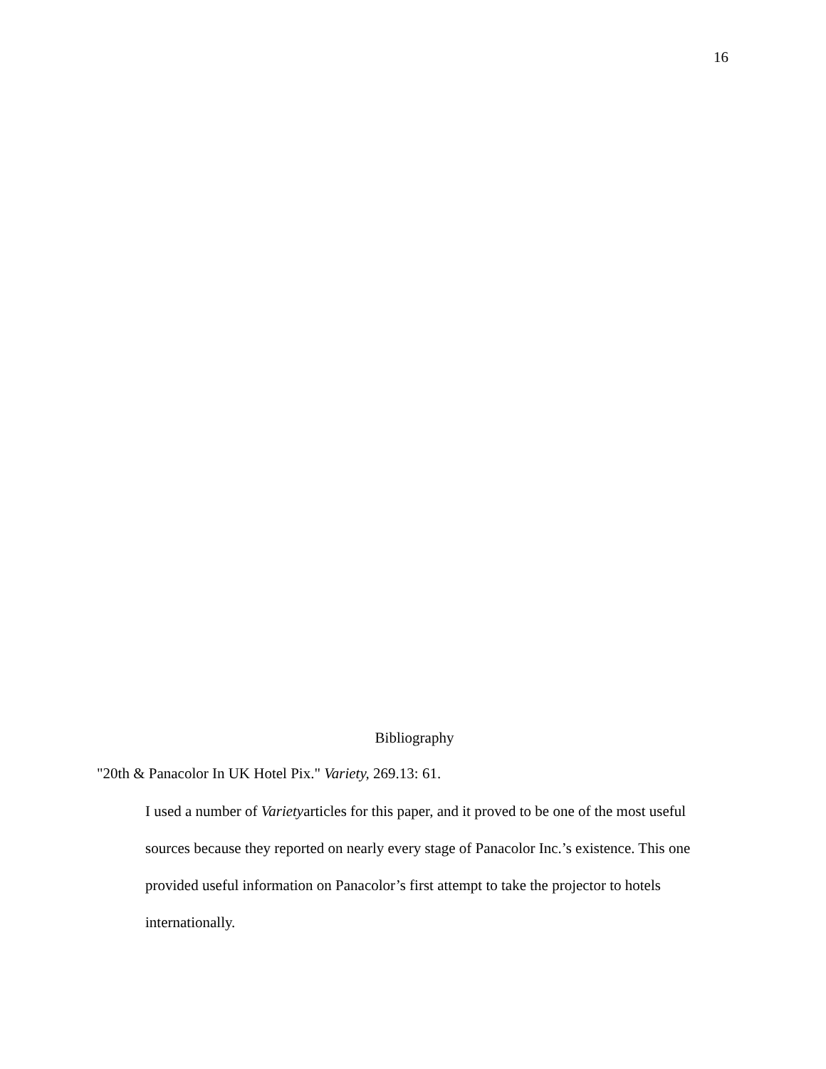16
Bibliography
"20th & Panacolor In UK Hotel Pix." Variety, 269.13: 61.
I used a number of Varietyarticles for this paper, and it proved to be one of the most useful sources because they reported on nearly every stage of Panacolor Inc.’s existence. This one provided useful information on Panacolor’s first attempt to take the projector to hotels internationally.